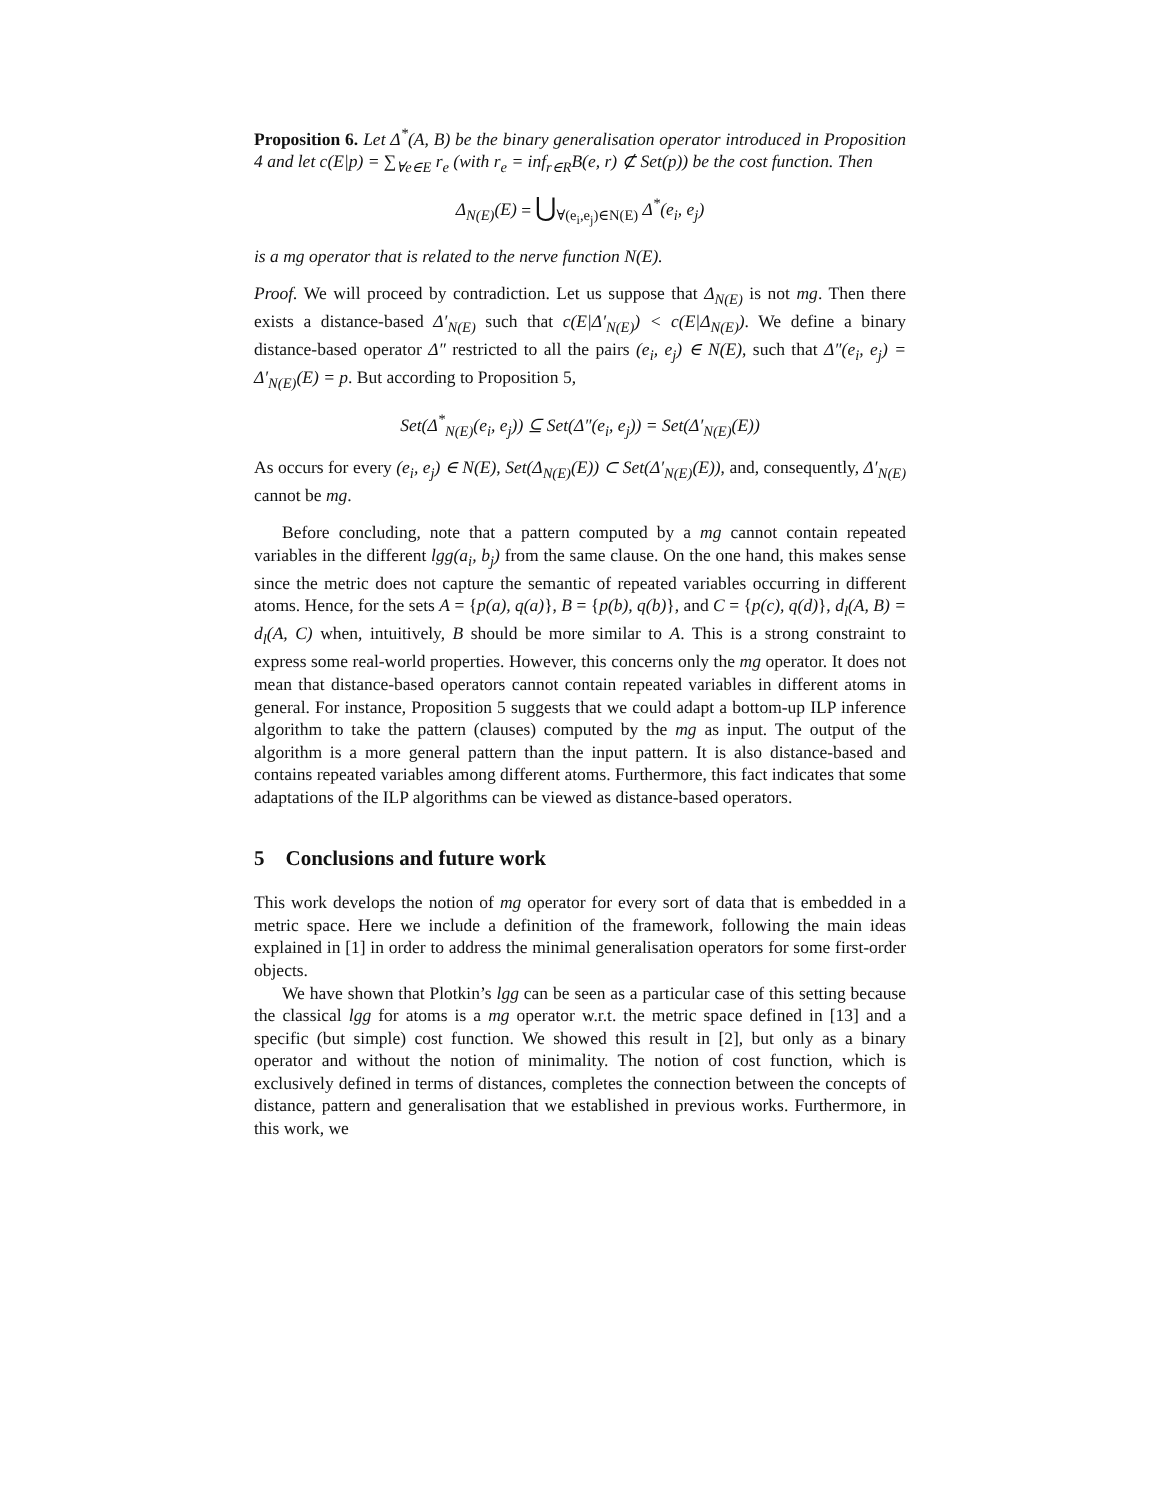Proposition 6. Let Δ<sup>*</sup>(A, B) be the binary generalisation operator introduced in Proposition 4 and let c(E|p) = ∑<sub>∀e∈E</sub> r<sub>e</sub> (with r<sub>e</sub> = inf<sub>r∈R</sub>B(e, r) ⊄ Set(p)) be the cost function. Then
Δ<sub>N(E)</sub>(E) = ⋃<sub>∀(e<sub>i</sub>,e<sub>j</sub>)∈N(E)</sub> Δ<sup>*</sup>(e<sub>i</sub>, e<sub>j</sub>)
is a mg operator that is related to the nerve function N(E).
Proof. We will proceed by contradiction. Let us suppose that Δ<sub>N(E)</sub> is not mg. Then there exists a distance-based Δ′<sub>N(E)</sub> such that c(E|Δ′<sub>N(E)</sub>) < c(E|Δ<sub>N(E)</sub>). We define a binary distance-based operator Δ″ restricted to all the pairs (e<sub>i</sub>, e<sub>j</sub>) ∈ N(E), such that Δ″(e<sub>i</sub>, e<sub>j</sub>) = Δ′<sub>N(E)</sub>(E) = p. But according to Proposition 5,
Set(Δ<sup>*</sup><sub>N(E)</sub>(e<sub>i</sub>, e<sub>j</sub>)) ⊆ Set(Δ″(e<sub>i</sub>, e<sub>j</sub>)) = Set(Δ′<sub>N(E)</sub>(E))
As occurs for every (e<sub>i</sub>, e<sub>j</sub>) ∈ N(E), Set(Δ<sub>N(E)</sub>(E)) ⊂ Set(Δ′<sub>N(E)</sub>(E)), and, consequently, Δ′<sub>N(E)</sub> cannot be mg.
Before concluding, note that a pattern computed by a mg cannot contain repeated variables in the different lgg(a<sub>i</sub>, b<sub>j</sub>) from the same clause. On the one hand, this makes sense since the metric does not capture the semantic of repeated variables occurring in different atoms. Hence, for the sets A = {p(a), q(a)}, B = {p(b), q(b)}, and C = {p(c), q(d)}, d<sub>l</sub>(A, B) = d<sub>l</sub>(A, C) when, intuitively, B should be more similar to A. This is a strong constraint to express some real-world properties. However, this concerns only the mg operator. It does not mean that distance-based operators cannot contain repeated variables in different atoms in general. For instance, Proposition 5 suggests that we could adapt a bottom-up ILP inference algorithm to take the pattern (clauses) computed by the mg as input. The output of the algorithm is a more general pattern than the input pattern. It is also distance-based and contains repeated variables among different atoms. Furthermore, this fact indicates that some adaptations of the ILP algorithms can be viewed as distance-based operators.
5 Conclusions and future work
This work develops the notion of mg operator for every sort of data that is embedded in a metric space. Here we include a definition of the framework, following the main ideas explained in [1] in order to address the minimal generalisation operators for some first-order objects.
We have shown that Plotkin’s lgg can be seen as a particular case of this setting because the classical lgg for atoms is a mg operator w.r.t. the metric space defined in [13] and a specific (but simple) cost function. We showed this result in [2], but only as a binary operator and without the notion of minimality. The notion of cost function, which is exclusively defined in terms of distances, completes the connection between the concepts of distance, pattern and generalisation that we established in previous works. Furthermore, in this work, we